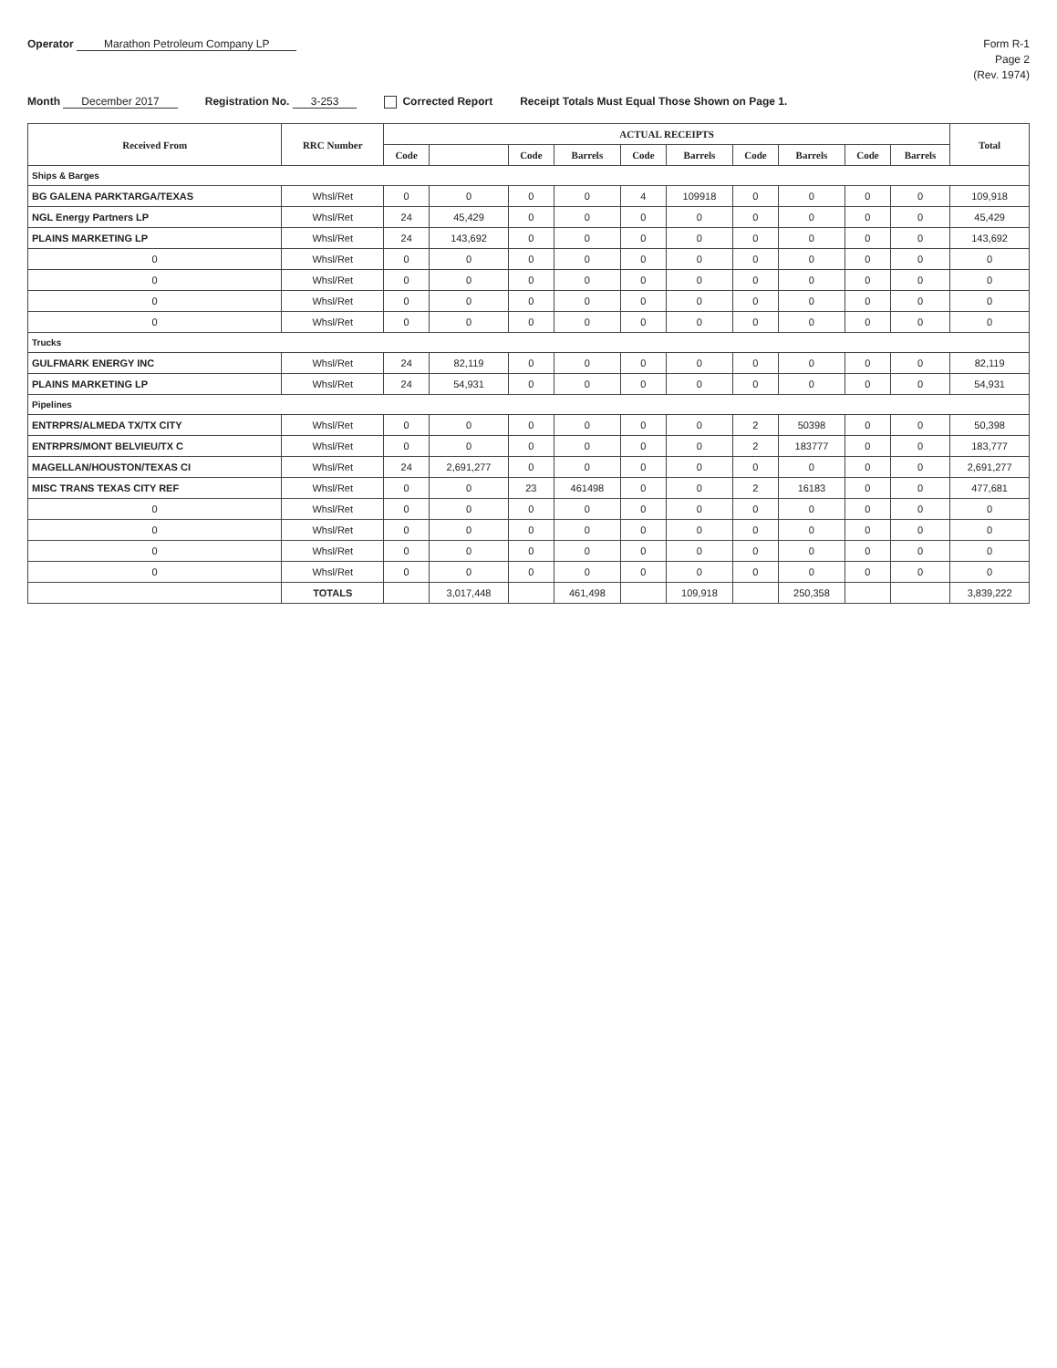Operator Marathon Petroleum Company LP
Form R-1
Page 2
(Rev. 1974)
Month December 2017
Registration No. 3-253
Corrected Report
Receipt Totals Must Equal Those Shown on Page 1.
| Received From | RRC Number | ACTUAL RECEIPTS | | | | | | | | | | Total |
| --- | --- | --- | --- | --- | --- | --- | --- | --- | --- | --- | --- | --- |
| | | Code | | Code | Barrels | Code | Barrels | Code | Barrels | Code | Barrels | |
| Ships & Barges | | | | | | | | | | | | |
| BG GALENA PARKTARGA/TEXAS | Whsl/Ret | 0 | 0 | 0 | 0 | 4 | 109918 | 0 | 0 | 0 | 0 | 109,918 |
| NGL Energy Partners LP | Whsl/Ret | 24 | 45,429 | 0 | 0 | 0 | 0 | 0 | 0 | 0 | 0 | 45,429 |
| PLAINS MARKETING LP | Whsl/Ret | 24 | 143,692 | 0 | 0 | 0 | 0 | 0 | 0 | 0 | 0 | 143,692 |
| 0 | Whsl/Ret | 0 | 0 | 0 | 0 | 0 | 0 | 0 | 0 | 0 | 0 | 0 |
| 0 | Whsl/Ret | 0 | 0 | 0 | 0 | 0 | 0 | 0 | 0 | 0 | 0 | 0 |
| 0 | Whsl/Ret | 0 | 0 | 0 | 0 | 0 | 0 | 0 | 0 | 0 | 0 | 0 |
| 0 | Whsl/Ret | 0 | 0 | 0 | 0 | 0 | 0 | 0 | 0 | 0 | 0 | 0 |
| Trucks | | | | | | | | | | | | |
| GULFMARK ENERGY INC | Whsl/Ret | 24 | 82,119 | 0 | 0 | 0 | 0 | 0 | 0 | 0 | 0 | 82,119 |
| PLAINS MARKETING LP | Whsl/Ret | 24 | 54,931 | 0 | 0 | 0 | 0 | 0 | 0 | 0 | 0 | 54,931 |
| Pipelines | | | | | | | | | | | | |
| ENTRPRS/ALMEDA TX/TX CITY | Whsl/Ret | 0 | 0 | 0 | 0 | 0 | 0 | 2 | 50398 | 0 | 0 | 50,398 |
| ENTRPRS/MONT BELVIEU/TX C | Whsl/Ret | 0 | 0 | 0 | 0 | 0 | 0 | 2 | 183777 | 0 | 0 | 183,777 |
| MAGELLAN/HOUSTON/TEXAS CI | Whsl/Ret | 24 | 2,691,277 | 0 | 0 | 0 | 0 | 0 | 0 | 0 | 0 | 2,691,277 |
| MISC TRANS TEXAS CITY REF | Whsl/Ret | 0 | 0 | 23 | 461498 | 0 | 0 | 2 | 16183 | 0 | 0 | 477,681 |
| 0 | Whsl/Ret | 0 | 0 | 0 | 0 | 0 | 0 | 0 | 0 | 0 | 0 | 0 |
| 0 | Whsl/Ret | 0 | 0 | 0 | 0 | 0 | 0 | 0 | 0 | 0 | 0 | 0 |
| 0 | Whsl/Ret | 0 | 0 | 0 | 0 | 0 | 0 | 0 | 0 | 0 | 0 | 0 |
| 0 | Whsl/Ret | 0 | 0 | 0 | 0 | 0 | 0 | 0 | 0 | 0 | 0 | 0 |
| | TOTALS | | 3,017,448 | | 461,498 | | 109,918 | | 250,358 | | | 3,839,222 |